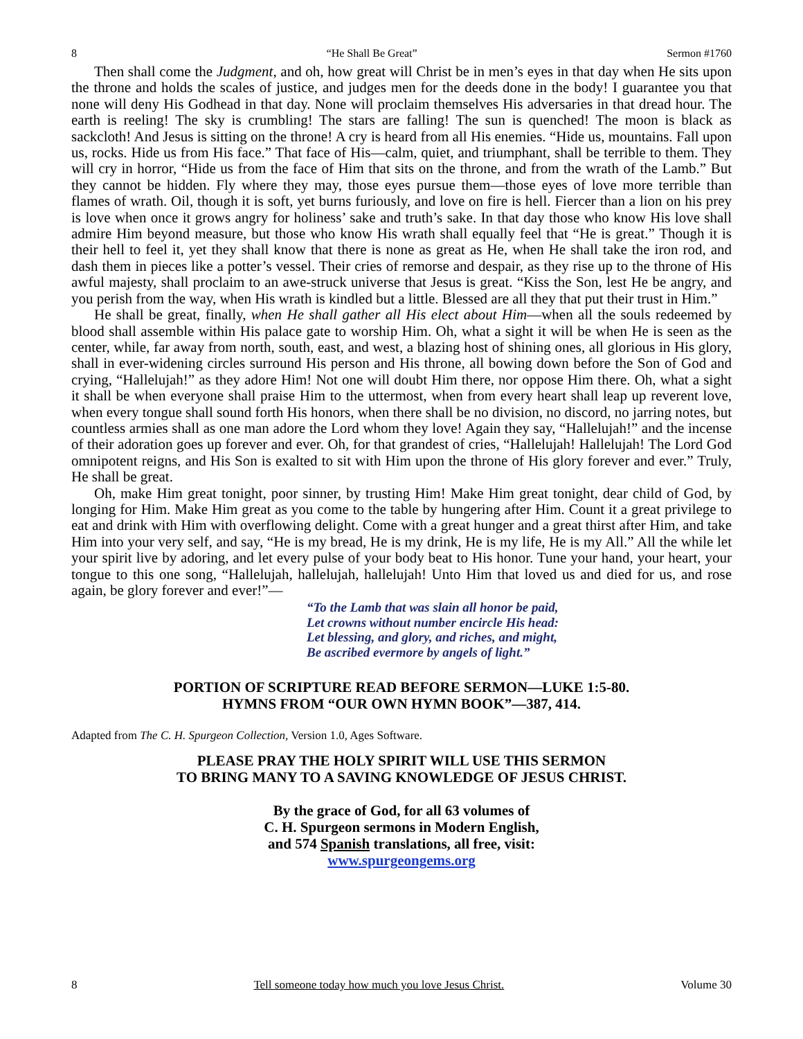8 “He Shall Be Great” Sermon #1760
Then shall come the Judgment, and oh, how great will Christ be in men’s eyes in that day when He sits upon the throne and holds the scales of justice, and judges men for the deeds done in the body! I guarantee you that none will deny His Godhead in that day. None will proclaim themselves His adversaries in that dread hour. The earth is reeling! The sky is crumbling! The stars are falling! The sun is quenched! The moon is black as sackcloth! And Jesus is sitting on the throne! A cry is heard from all His enemies. “Hide us, mountains. Fall upon us, rocks. Hide us from His face.” That face of His—calm, quiet, and triumphant, shall be terrible to them. They will cry in horror, “Hide us from the face of Him that sits on the throne, and from the wrath of the Lamb.” But they cannot be hidden. Fly where they may, those eyes pursue them—those eyes of love more terrible than flames of wrath. Oil, though it is soft, yet burns furiously, and love on fire is hell. Fiercer than a lion on his prey is love when once it grows angry for holiness’ sake and truth’s sake. In that day those who know His love shall admire Him beyond measure, but those who know His wrath shall equally feel that “He is great.” Though it is their hell to feel it, yet they shall know that there is none as great as He, when He shall take the iron rod, and dash them in pieces like a potter’s vessel. Their cries of remorse and despair, as they rise up to the throne of His awful majesty, shall proclaim to an awe-struck universe that Jesus is great. “Kiss the Son, lest He be angry, and you perish from the way, when His wrath is kindled but a little. Blessed are all they that put their trust in Him.”
He shall be great, finally, when He shall gather all His elect about Him—when all the souls redeemed by blood shall assemble within His palace gate to worship Him. Oh, what a sight it will be when He is seen as the center, while, far away from north, south, east, and west, a blazing host of shining ones, all glorious in His glory, shall in ever-widening circles surround His person and His throne, all bowing down before the Son of God and crying, “Hallelujah!” as they adore Him! Not one will doubt Him there, nor oppose Him there. Oh, what a sight it shall be when everyone shall praise Him to the uttermost, when from every heart shall leap up reverent love, when every tongue shall sound forth His honors, when there shall be no division, no discord, no jarring notes, but countless armies shall as one man adore the Lord whom they love! Again they say, “Hallelujah!” and the incense of their adoration goes up forever and ever. Oh, for that grandest of cries, “Hallelujah! Hallelujah! The Lord God omnipotent reigns, and His Son is exalted to sit with Him upon the throne of His glory forever and ever.” Truly, He shall be great.
Oh, make Him great tonight, poor sinner, by trusting Him! Make Him great tonight, dear child of God, by longing for Him. Make Him great as you come to the table by hungering after Him. Count it a great privilege to eat and drink with Him with overflowing delight. Come with a great hunger and a great thirst after Him, and take Him into your very self, and say, “He is my bread, He is my drink, He is my life, He is my All.” All the while let your spirit live by adoring, and let every pulse of your body beat to His honor. Tune your hand, your heart, your tongue to this one song, “Hallelujah, hallelujah, hallelujah! Unto Him that loved us and died for us, and rose again, be glory forever and ever!”—
“To the Lamb that was slain all honor be paid,
Let crowns without number encircle His head:
Let blessing, and glory, and riches, and might,
Be ascribed evermore by angels of light.”
PORTION OF SCRIPTURE READ BEFORE SERMON—LUKE 1:5-80.
HYMNS FROM “OUR OWN HYMN BOOK”—387, 414.
Adapted from The C. H. Spurgeon Collection, Version 1.0, Ages Software.
PLEASE PRAY THE HOLY SPIRIT WILL USE THIS SERMON
TO BRING MANY TO A SAVING KNOWLEDGE OF JESUS CHRIST.
By the grace of God, for all 63 volumes of
C. H. Spurgeon sermons in Modern English,
and 574 Spanish translations, all free, visit:
www.spurgeongems.org
8 Tell someone today how much you love Jesus Christ. Volume 30